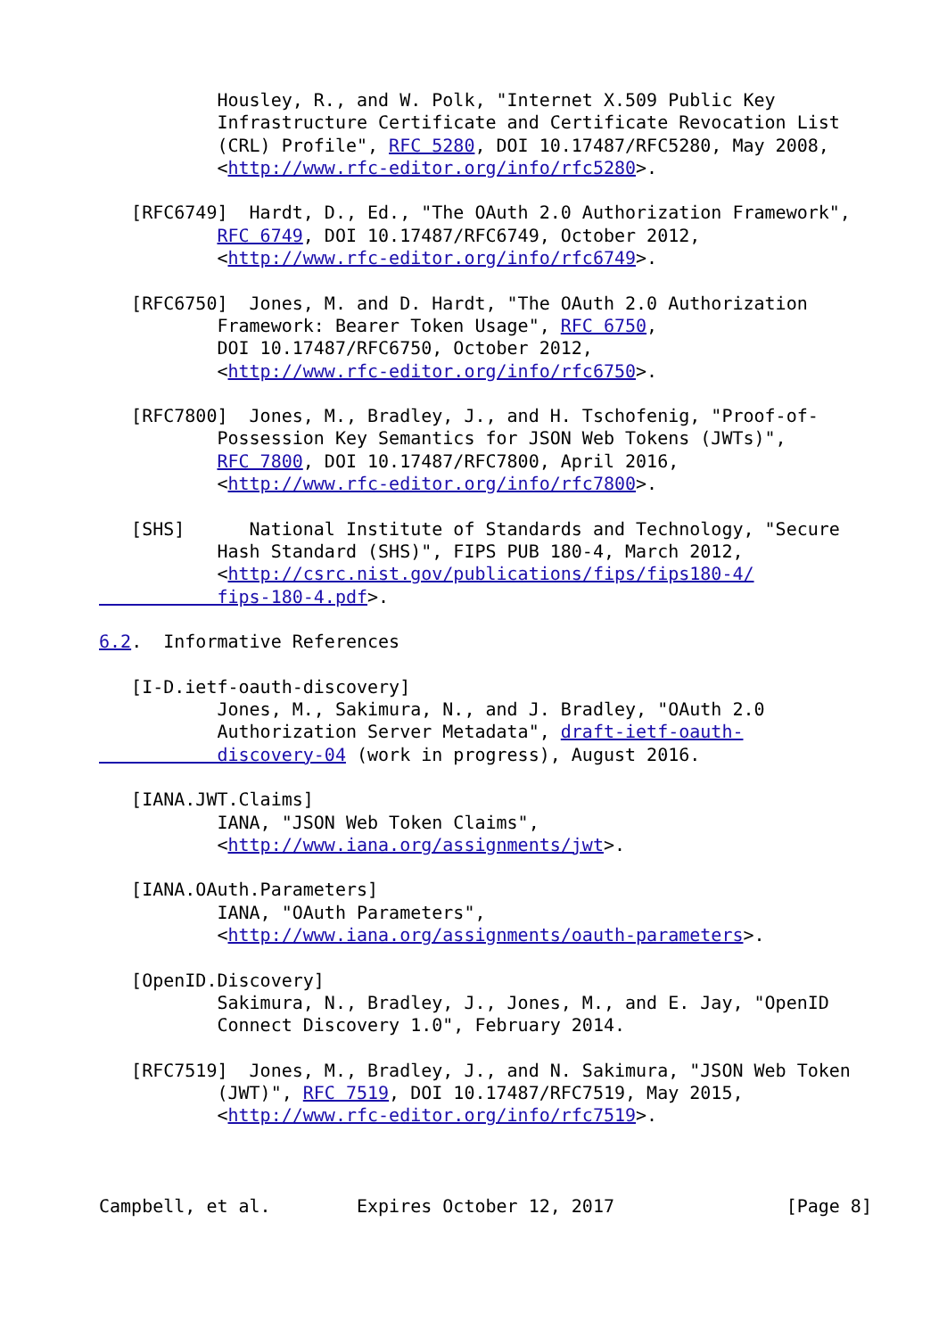Housley, R., and W. Polk, "Internet X.509 Public Key
           Infrastructure Certificate and Certificate Revocation List
           (CRL) Profile", RFC 5280, DOI 10.17487/RFC5280, May 2008,
           <http://www.rfc-editor.org/info/rfc5280>.

   [RFC6749]  Hardt, D., Ed., "The OAuth 2.0 Authorization Framework",
           RFC 6749, DOI 10.17487/RFC6749, October 2012,
           <http://www.rfc-editor.org/info/rfc6749>.

   [RFC6750]  Jones, M. and D. Hardt, "The OAuth 2.0 Authorization
           Framework: Bearer Token Usage", RFC 6750,
           DOI 10.17487/RFC6750, October 2012,
           <http://www.rfc-editor.org/info/rfc6750>.

   [RFC7800]  Jones, M., Bradley, J., and H. Tschofenig, "Proof-of-
           Possession Key Semantics for JSON Web Tokens (JWTs)",
           RFC 7800, DOI 10.17487/RFC7800, April 2016,
           <http://www.rfc-editor.org/info/rfc7800>.

   [SHS]      National Institute of Standards and Technology, "Secure
           Hash Standard (SHS)", FIPS PUB 180-4, March 2012,
           <http://csrc.nist.gov/publications/fips/fips180-4/
           fips-180-4.pdf>.

6.2.  Informative References

   [I-D.ietf-oauth-discovery]
           Jones, M., Sakimura, N., and J. Bradley, "OAuth 2.0
           Authorization Server Metadata", draft-ietf-oauth-
           discovery-04 (work in progress), August 2016.

   [IANA.JWT.Claims]
           IANA, "JSON Web Token Claims",
           <http://www.iana.org/assignments/jwt>.

   [IANA.OAuth.Parameters]
           IANA, "OAuth Parameters",
           <http://www.iana.org/assignments/oauth-parameters>.

   [OpenID.Discovery]
           Sakimura, N., Bradley, J., Jones, M., and E. Jay, "OpenID
           Connect Discovery 1.0", February 2014.

   [RFC7519]  Jones, M., Bradley, J., and N. Sakimura, "JSON Web Token
           (JWT)", RFC 7519, DOI 10.17487/RFC7519, May 2015,
           <http://www.rfc-editor.org/info/rfc7519>.



Campbell, et al.        Expires October 12, 2017                [Page 8]